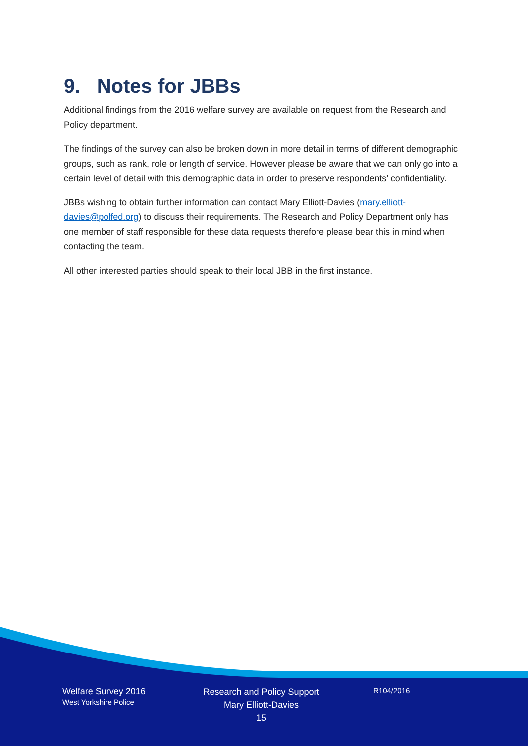9. Notes for JBBs
Additional findings from the 2016 welfare survey are available on request from the Research and Policy department.
The findings of the survey can also be broken down in more detail in terms of different demographic groups, such as rank, role or length of service. However please be aware that we can only go into a certain level of detail with this demographic data in order to preserve respondents’ confidentiality.
JBBs wishing to obtain further information can contact Mary Elliott-Davies (mary.elliott-davies@polfed.org) to discuss their requirements. The Research and Policy Department only has one member of staff responsible for these data requests therefore please bear this in mind when contacting the team.
All other interested parties should speak to their local JBB in the first instance.
Welfare Survey 2016
West Yorkshire Police
Research and Policy Support
Mary Elliott-Davies
15
R104/2016